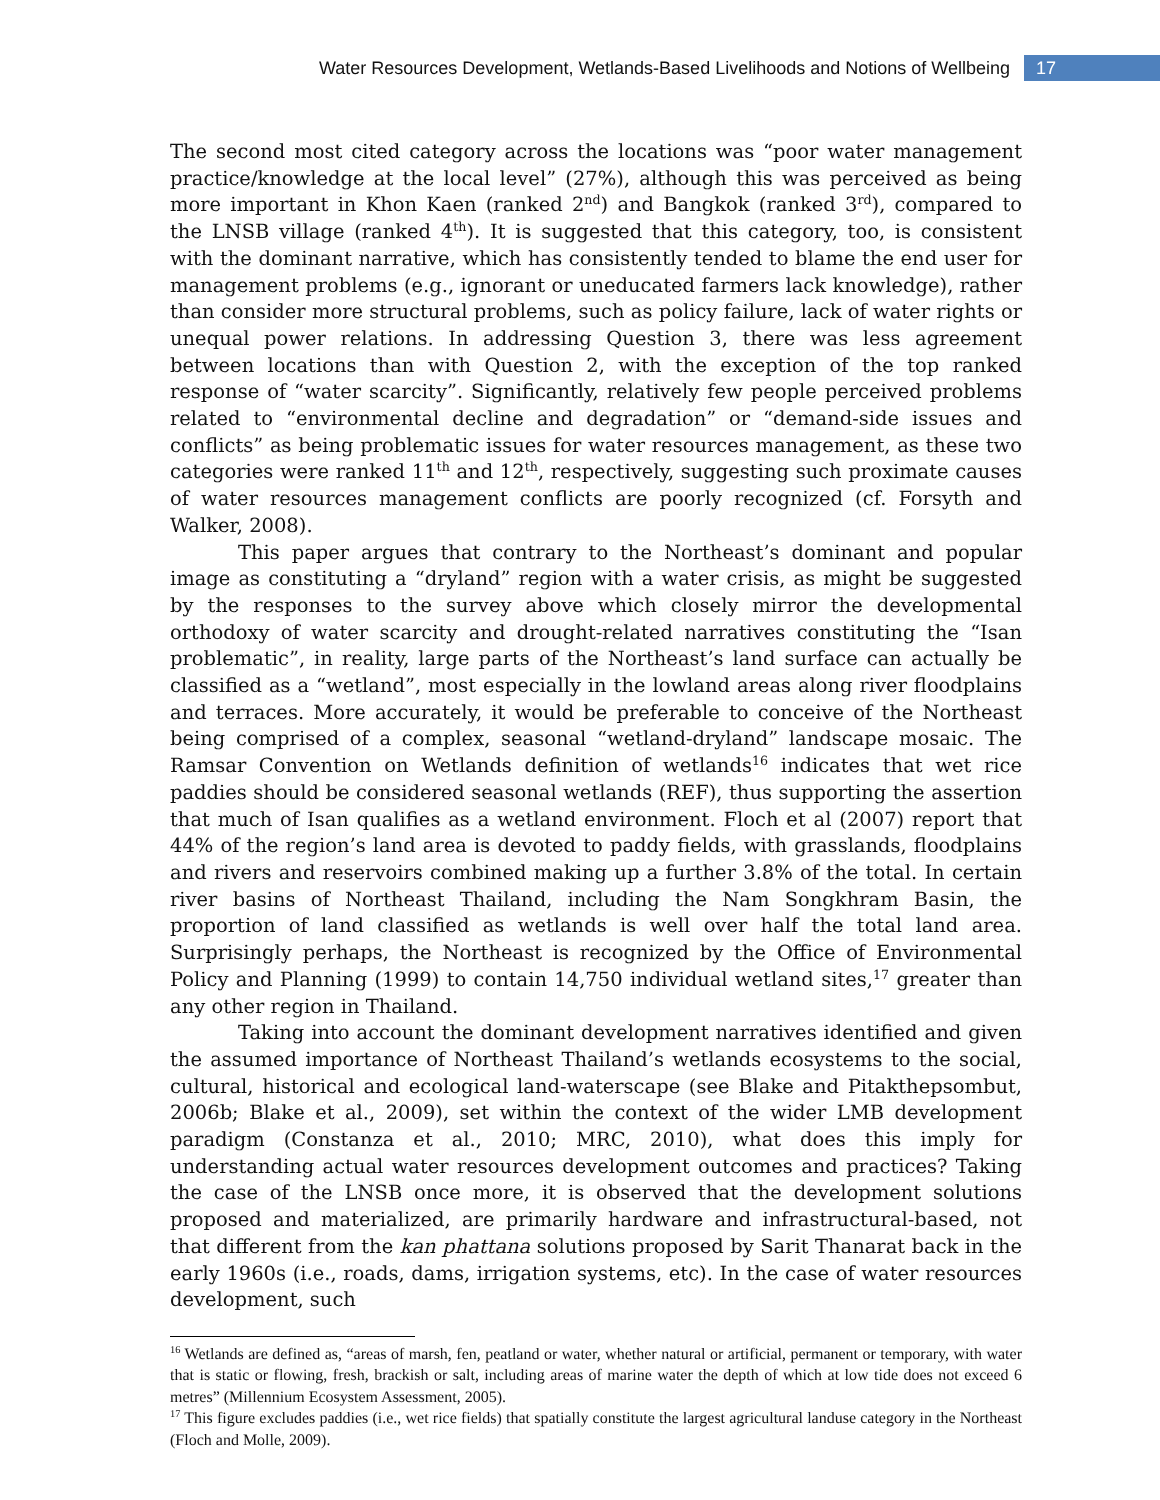Water Resources Development, Wetlands-Based Livelihoods and Notions of Wellbeing 17
The second most cited category across the locations was “poor water management practice/knowledge at the local level” (27%), although this was perceived as being more important in Khon Kaen (ranked 2<sup>nd</sup>) and Bangkok (ranked 3<sup>rd</sup>), compared to the LNSB village (ranked 4<sup>th</sup>). It is suggested that this category, too, is consistent with the dominant narrative, which has consistently tended to blame the end user for management problems (e.g., ignorant or uneducated farmers lack knowledge), rather than consider more structural problems, such as policy failure, lack of water rights or unequal power relations. In addressing Question 3, there was less agreement between locations than with Question 2, with the exception of the top ranked response of “water scarcity”. Significantly, relatively few people perceived problems related to “environmental decline and degradation” or “demand-side issues and conflicts” as being problematic issues for water resources management, as these two categories were ranked 11<sup>th</sup> and 12<sup>th</sup>, respectively, suggesting such proximate causes of water resources management conflicts are poorly recognized (cf. Forsyth and Walker, 2008).
This paper argues that contrary to the Northeast’s dominant and popular image as constituting a “dryland” region with a water crisis, as might be suggested by the responses to the survey above which closely mirror the developmental orthodoxy of water scarcity and drought-related narratives constituting the “Isan problematic”, in reality, large parts of the Northeast’s land surface can actually be classified as a “wetland”, most especially in the lowland areas along river floodplains and terraces. More accurately, it would be preferable to conceive of the Northeast being comprised of a complex, seasonal “wetland-dryland” landscape mosaic. The Ramsar Convention on Wetlands definition of wetlands<sup>16</sup> indicates that wet rice paddies should be considered seasonal wetlands (REF), thus supporting the assertion that much of Isan qualifies as a wetland environment. Floch et al (2007) report that 44% of the region’s land area is devoted to paddy fields, with grasslands, floodplains and rivers and reservoirs combined making up a further 3.8% of the total. In certain river basins of Northeast Thailand, including the Nam Songkhram Basin, the proportion of land classified as wetlands is well over half the total land area. Surprisingly perhaps, the Northeast is recognized by the Office of Environmental Policy and Planning (1999) to contain 14,750 individual wetland sites,<sup>17</sup> greater than any other region in Thailand.
Taking into account the dominant development narratives identified and given the assumed importance of Northeast Thailand’s wetlands ecosystems to the social, cultural, historical and ecological land-waterscape (see Blake and Pitakthepsombut, 2006b; Blake et al., 2009), set within the context of the wider LMB development paradigm (Constanza et al., 2010; MRC, 2010), what does this imply for understanding actual water resources development outcomes and practices? Taking the case of the LNSB once more, it is observed that the development solutions proposed and materialized, are primarily hardware and infrastructural-based, not that different from the kan phattana solutions proposed by Sarit Thanarat back in the early 1960s (i.e., roads, dams, irrigation systems, etc). In the case of water resources development, such
<sup>16</sup> Wetlands are defined as, “areas of marsh, fen, peatland or water, whether natural or artificial, permanent or temporary, with water that is static or flowing, fresh, brackish or salt, including areas of marine water the depth of which at low tide does not exceed 6 metres” (Millennium Ecosystem Assessment, 2005).
<sup>17</sup> This figure excludes paddies (i.e., wet rice fields) that spatially constitute the largest agricultural landuse category in the Northeast (Floch and Molle, 2009).